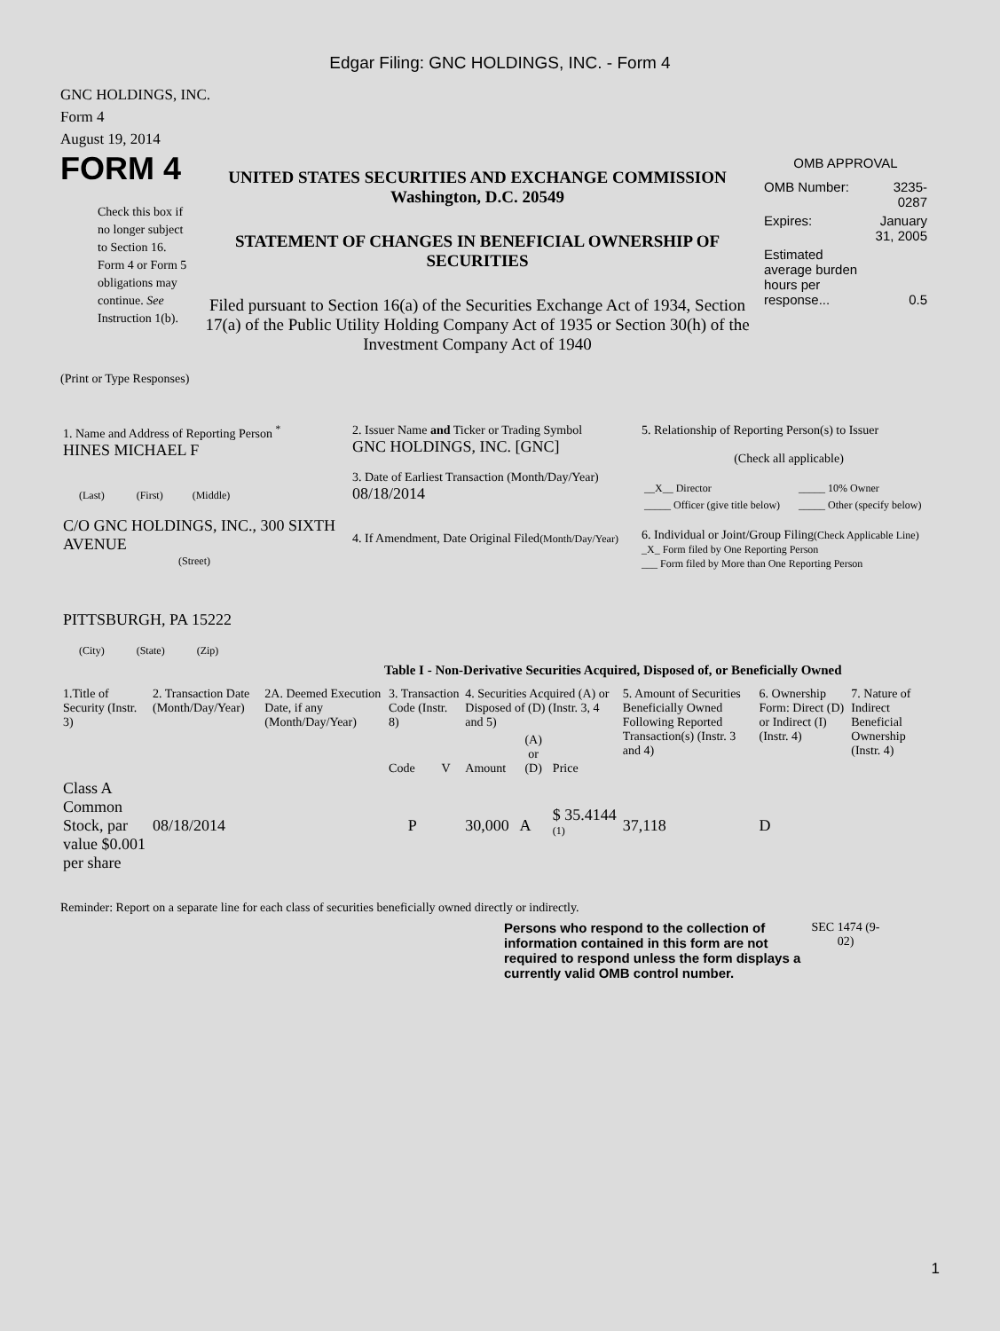Edgar Filing: GNC HOLDINGS, INC. - Form 4
GNC HOLDINGS, INC.
Form 4
August 19, 2014
FORM 4
Check this box if no longer subject to Section 16. Form 4 or Form 5 obligations may continue. See Instruction 1(b).
UNITED STATES SECURITIES AND EXCHANGE COMMISSION
Washington, D.C. 20549
STATEMENT OF CHANGES IN BENEFICIAL OWNERSHIP OF SECURITIES
Filed pursuant to Section 16(a) of the Securities Exchange Act of 1934, Section 17(a) of the Public Utility Holding Company Act of 1935 or Section 30(h) of the Investment Company Act of 1940
OMB APPROVAL
| OMB Number: | 3235-0287 |
| Expires: | January 31, 2005 |
| Estimated average burden hours per response... | 0.5 |
(Print or Type Responses)
| 1. Name and Address of Reporting Person <sup>*</sup> HINES MICHAEL F (Last) (First) (Middle) C/O GNC HOLDINGS, INC., 300 SIXTH AVENUE (Street) PITTSBURGH, PA 15222 (City) (State) (Zip) | 2. Issuer Name and Ticker or Trading Symbol GNC HOLDINGS, INC. [GNC] 3. Date of Earliest Transaction (Month/Day/Year) 08/18/2014 4. If Amendment, Date Original Filed (Month/Day/Year) | 5. Relationship of Reporting Person(s) to Issuer (Check all applicable) / __X__ Director / _____ 10% Owner / / _____ Officer (give title below) / _____ Other (specify below) / 6. Individual or Joint/Group Filing (Check Applicable Line) _X_ Form filed by One Reporting Person ___ Form filed by More than One Reporting Person |
Table I - Non-Derivative Securities Acquired, Disposed of, or Beneficially Owned
| 1.Title of Security (Instr. 3) | 2. Transaction Date (Month/Day/Year) | 2A. Deemed Execution Date, if any (Month/Day/Year) | 3. Transaction Code (Instr. 8) | | 4. Securities Acquired (A) or Disposed of (D) (Instr. 3, 4 and 5) | | | 5. Amount of Securities Beneficially Owned Following Reported Transaction(s) (Instr. 3 and 4) | 6. Ownership Form: Direct (D) or Indirect (I) (Instr. 4) | 7. Nature of Indirect Beneficial Ownership (Instr. 4) |
| --- | --- | --- | --- | --- | --- | --- | --- | --- | --- | --- |
| | | | Code | V | Amount | (A) or (D) | Price | | | |
| Class A Common Stock, par value $0.001 per share | 08/18/2014 | | P | | 30,000 | A | $ 35.4144 <sup>(1)</sup> | 37,118 | D | |
Reminder: Report on a separate line for each class of securities beneficially owned directly or indirectly.
Persons who respond to the collection of information contained in this form are not required to respond unless the form displays a currently valid OMB control number.
SEC 1474 (9-02)
1